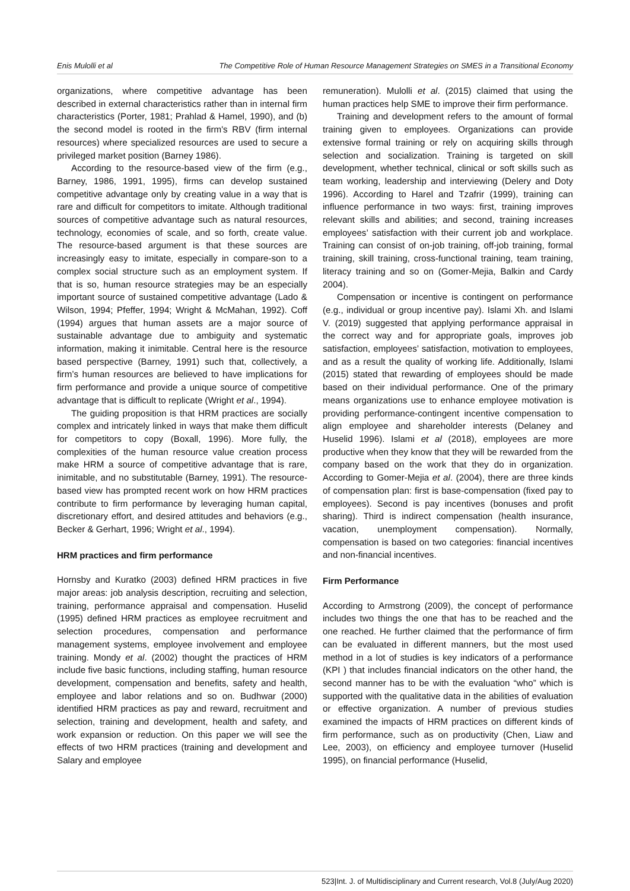Enis Mulolli et al The Competitive Role of Human Resource Management Strategies on SMES in a Transitional Economy
organizations, where competitive advantage has been described in external characteristics rather than in internal firm characteristics (Porter, 1981; Prahlad & Hamel, 1990), and (b) the second model is rooted in the firm's RBV (firm internal resources) where specialized resources are used to secure a privileged market position (Barney 1986).
According to the resource-based view of the firm (e.g., Barney, 1986, 1991, 1995), firms can develop sustained competitive advantage only by creating value in a way that is rare and difficult for competitors to imitate. Although traditional sources of competitive advantage such as natural resources, technology, economies of scale, and so forth, create value. The resource-based argument is that these sources are increasingly easy to imitate, especially in compare-son to a complex social structure such as an employment system. If that is so, human resource strategies may be an especially important source of sustained competitive advantage (Lado & Wilson, 1994; Pfeffer, 1994; Wright & McMahan, 1992). Coff (1994) argues that human assets are a major source of sustainable advantage due to ambiguity and systematic information, making it inimitable. Central here is the resource based perspective (Barney, 1991) such that, collectively, a firm’s human resources are believed to have implications for firm performance and provide a unique source of competitive advantage that is difficult to replicate (Wright et al., 1994).
The guiding proposition is that HRM practices are socially complex and intricately linked in ways that make them difficult for competitors to copy (Boxall, 1996). More fully, the complexities of the human resource value creation process make HRM a source of competitive advantage that is rare, inimitable, and no substitutable (Barney, 1991). The resource-based view has prompted recent work on how HRM practices contribute to firm performance by leveraging human capital, discretionary effort, and desired attitudes and behaviors (e.g., Becker & Gerhart, 1996; Wright et al., 1994).
HRM practices and firm performance
Hornsby and Kuratko (2003) defined HRM practices in five major areas: job analysis description, recruiting and selection, training, performance appraisal and compensation. Huselid (1995) defined HRM practices as employee recruitment and selection procedures, compensation and performance management systems, employee involvement and employee training. Mondy et al. (2002) thought the practices of HRM include five basic functions, including staffing, human resource development, compensation and benefits, safety and health, employee and labor relations and so on. Budhwar (2000) identified HRM practices as pay and reward, recruitment and selection, training and development, health and safety, and work expansion or reduction. On this paper we will see the effects of two HRM practices (training and development and Salary and employee
remuneration). Mulolli et al. (2015) claimed that using the human practices help SME to improve their firm performance.
Training and development refers to the amount of formal training given to employees. Organizations can provide extensive formal training or rely on acquiring skills through selection and socialization. Training is targeted on skill development, whether technical, clinical or soft skills such as team working, leadership and interviewing (Delery and Doty 1996). According to Harel and Tzafrir (1999), training can influence performance in two ways: first, training improves relevant skills and abilities; and second, training increases employees’ satisfaction with their current job and workplace. Training can consist of on-job training, off-job training, formal training, skill training, cross-functional training, team training, literacy training and so on (Gomer-Mejia, Balkin and Cardy 2004).
Compensation or incentive is contingent on performance (e.g., individual or group incentive pay). Islami Xh. and Islami V. (2019) suggested that applying performance appraisal in the correct way and for appropriate goals, improves job satisfaction, employees’ satisfaction, motivation to employees, and as a result the quality of working life. Additionally, Islami (2015) stated that rewarding of employees should be made based on their individual performance. One of the primary means organizations use to enhance employee motivation is providing performance-contingent incentive compensation to align employee and shareholder interests (Delaney and Huselid 1996). Islami et al (2018), employees are more productive when they know that they will be rewarded from the company based on the work that they do in organization. According to Gomer-Mejia et al. (2004), there are three kinds of compensation plan: first is base-compensation (fixed pay to employees). Second is pay incentives (bonuses and profit sharing). Third is indirect compensation (health insurance, vacation, unemployment compensation). Normally, compensation is based on two categories: financial incentives and non-financial incentives.
Firm Performance
According to Armstrong (2009), the concept of performance includes two things the one that has to be reached and the one reached. He further claimed that the performance of firm can be evaluated in different manners, but the most used method in a lot of studies is key indicators of a performance (KPI ) that includes financial indicators on the other hand, the second manner has to be with the evaluation “who” which is supported with the qualitative data in the abilities of evaluation or effective organization. A number of previous studies examined the impacts of HRM practices on different kinds of firm performance, such as on productivity (Chen, Liaw and Lee, 2003), on efficiency and employee turnover (Huselid 1995), on financial performance (Huselid,
523|Int. J. of Multidisciplinary and Current research, Vol.8 (July/Aug 2020)